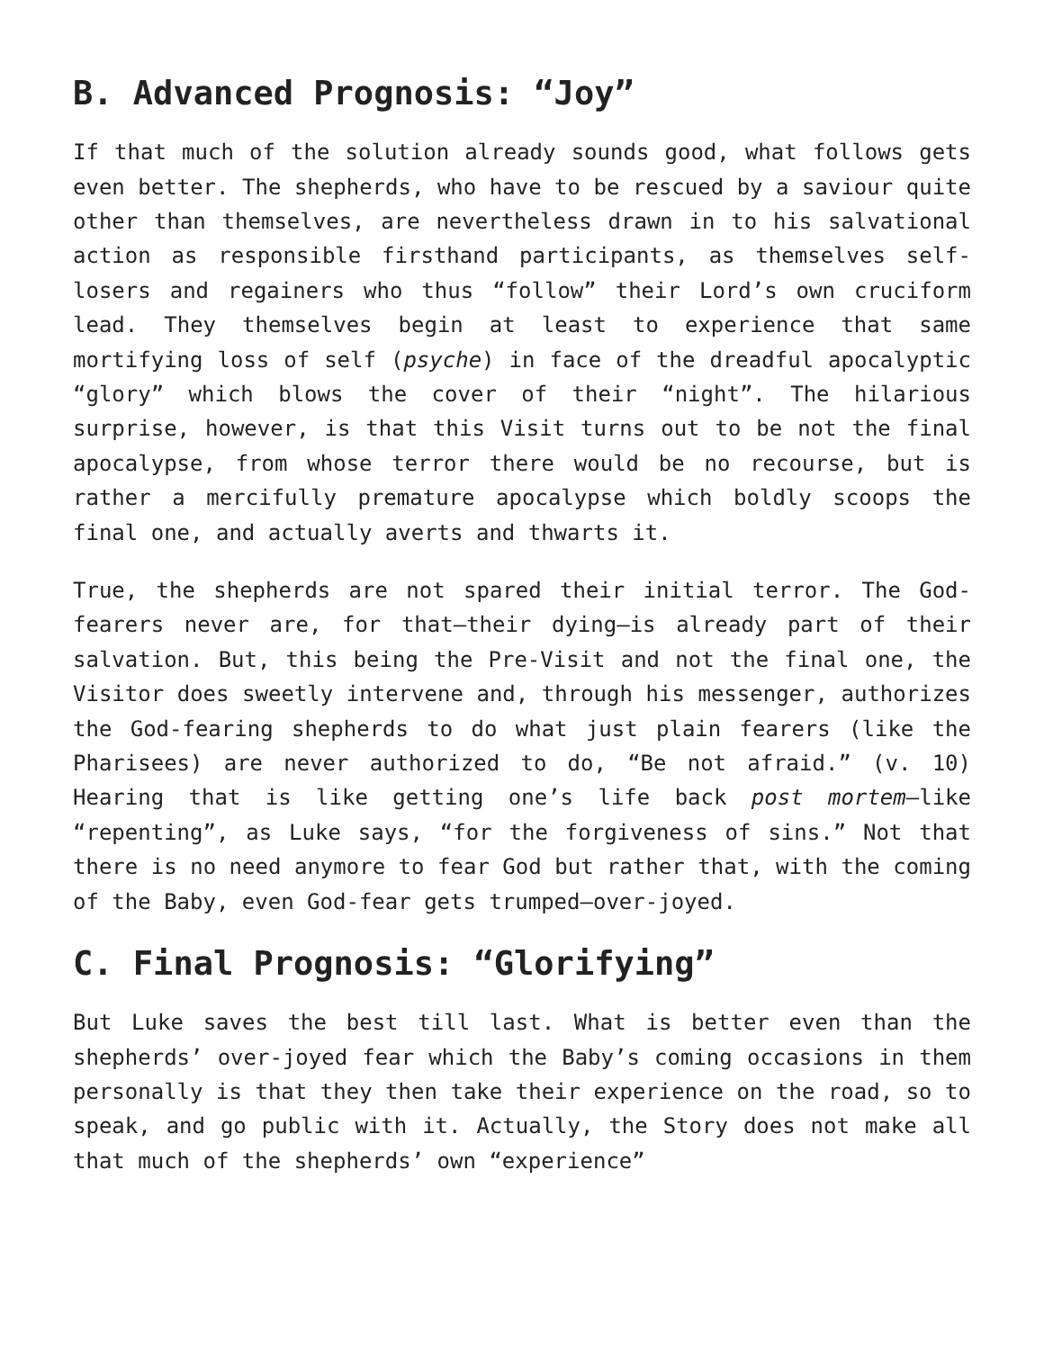B. Advanced Prognosis: “Joy”
If that much of the solution already sounds good, what follows gets even better. The shepherds, who have to be rescued by a saviour quite other than themselves, are nevertheless drawn in to his salvational action as responsible firsthand participants, as themselves self-losers and regainers who thus “follow” their Lord’s own cruciform lead. They themselves begin at least to experience that same mortifying loss of self (psyche) in face of the dreadful apocalyptic “glory” which blows the cover of their “night”. The hilarious surprise, however, is that this Visit turns out to be not the final apocalypse, from whose terror there would be no recourse, but is rather a mercifully premature apocalypse which boldly scoops the final one, and actually averts and thwarts it.
True, the shepherds are not spared their initial terror. The God-fearers never are, for that—their dying—is already part of their salvation. But, this being the Pre-Visit and not the final one, the Visitor does sweetly intervene and, through his messenger, authorizes the God-fearing shepherds to do what just plain fearers (like the Pharisees) are never authorized to do, “Be not afraid.” (v. 10) Hearing that is like getting one’s life back post mortem—like “repenting”, as Luke says, “for the forgiveness of sins.” Not that there is no need anymore to fear God but rather that, with the coming of the Baby, even God-fear gets trumped—over-joyed.
C. Final Prognosis: “Glorifying”
But Luke saves the best till last. What is better even than the shepherds’ over-joyed fear which the Baby’s coming occasions in them personally is that they then take their experience on the road, so to speak, and go public with it. Actually, the Story does not make all that much of the shepherds’ own “experience”